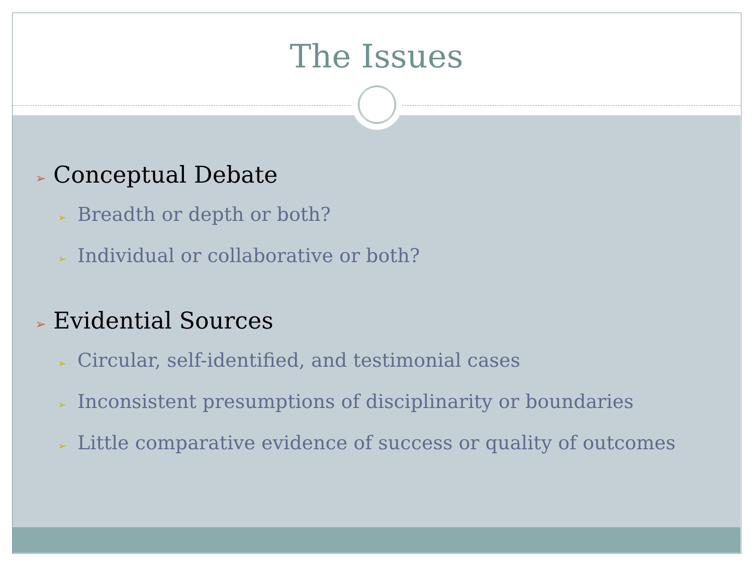The Issues
➢ Conceptual Debate
➢ Breadth or depth or both?
➢ Individual or collaborative or both?
➢ Evidential Sources
➢ Circular, self-identified, and testimonial cases
➢ Inconsistent presumptions of disciplinarity or boundaries
➢ Little comparative evidence of success or quality of outcomes